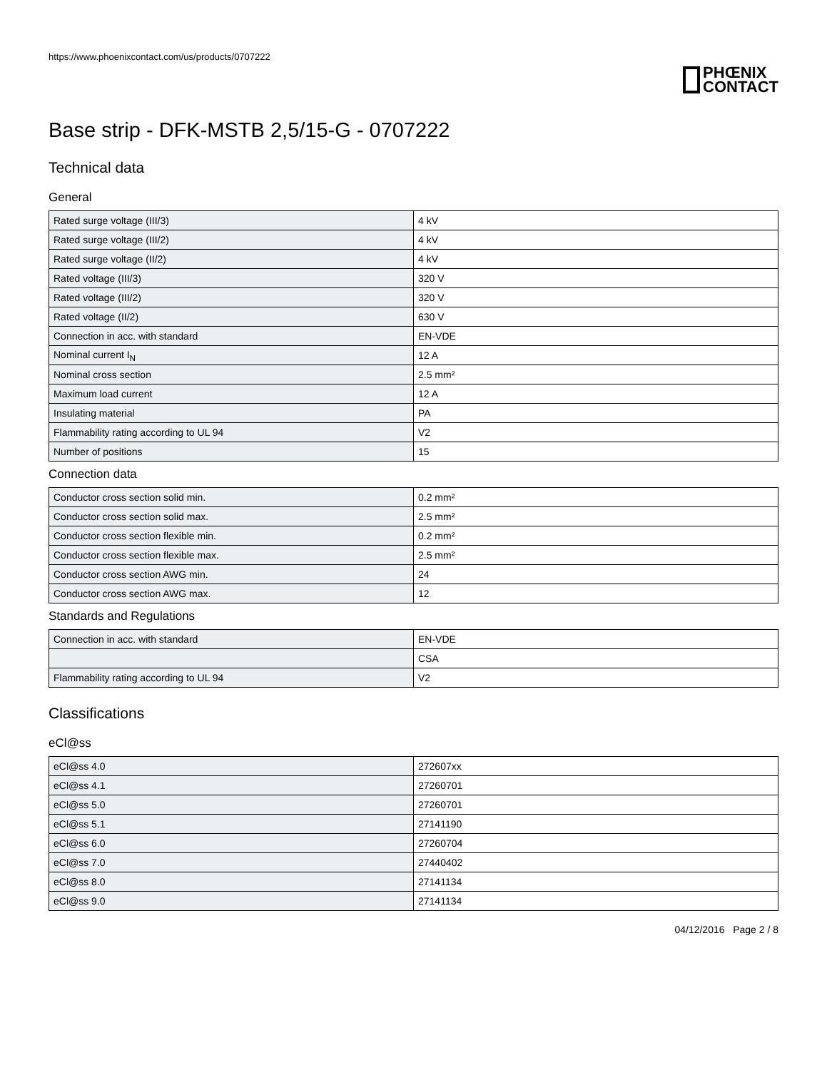https://www.phoenixcontact.com/us/products/0707222
PHŒNIX
CONTACT
Base strip - DFK-MSTB 2,5/15-G - 0707222
Technical data
General
| Rated surge voltage (III/3) | 4 kV |
| Rated surge voltage (III/2) | 4 kV |
| Rated surge voltage (II/2) | 4 kV |
| Rated voltage (III/3) | 320 V |
| Rated voltage (III/2) | 320 V |
| Rated voltage (II/2) | 630 V |
| Connection in acc. with standard | EN-VDE |
| Nominal current I<sub>N</sub> | 12 A |
| Nominal cross section | 2.5 mm² |
| Maximum load current | 12 A |
| Insulating material | PA |
| Flammability rating according to UL 94 | V2 |
| Number of positions | 15 |
Connection data
| Conductor cross section solid min. | 0.2 mm² |
| Conductor cross section solid max. | 2.5 mm² |
| Conductor cross section flexible min. | 0.2 mm² |
| Conductor cross section flexible max. | 2.5 mm² |
| Conductor cross section AWG min. | 24 |
| Conductor cross section AWG max. | 12 |
Standards and Regulations
| Connection in acc. with standard | EN-VDE |
| | CSA |
| Flammability rating according to UL 94 | V2 |
Classifications
eCl@ss
| eCl@ss 4.0 | 272607xx |
| eCl@ss 4.1 | 27260701 |
| eCl@ss 5.0 | 27260701 |
| eCl@ss 5.1 | 27141190 |
| eCl@ss 6.0 | 27260704 |
| eCl@ss 7.0 | 27440402 |
| eCl@ss 8.0 | 27141134 |
| eCl@ss 9.0 | 27141134 |
04/12/2016 Page 2 / 8